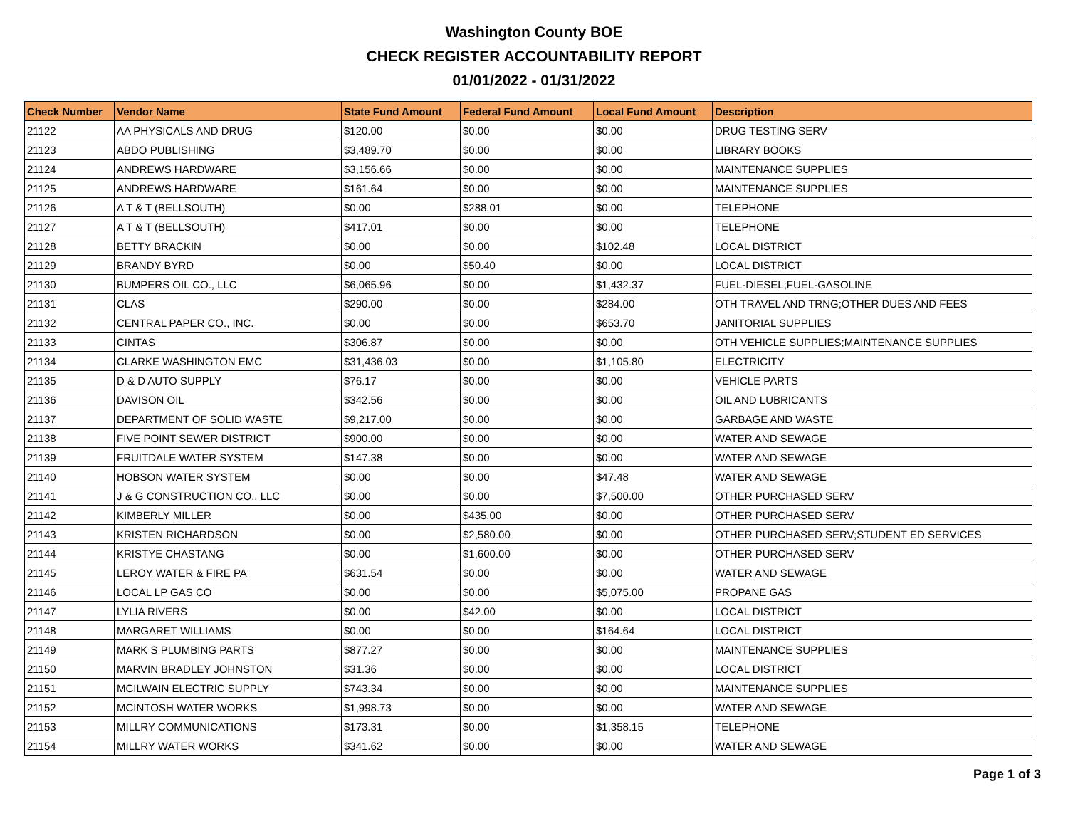Washington County BOE
CHECK REGISTER ACCOUNTABILITY REPORT
01/01/2022 - 01/31/2022
| Check Number | Vendor Name | State Fund Amount | Federal Fund Amount | Local Fund Amount | Description |
| --- | --- | --- | --- | --- | --- |
| 21122 | AA PHYSICALS AND DRUG | $120.00 | $0.00 | $0.00 | DRUG TESTING SERV |
| 21123 | ABDO PUBLISHING | $3,489.70 | $0.00 | $0.00 | LIBRARY BOOKS |
| 21124 | ANDREWS HARDWARE | $3,156.66 | $0.00 | $0.00 | MAINTENANCE SUPPLIES |
| 21125 | ANDREWS HARDWARE | $161.64 | $0.00 | $0.00 | MAINTENANCE SUPPLIES |
| 21126 | A T & T (BELLSOUTH) | $0.00 | $288.01 | $0.00 | TELEPHONE |
| 21127 | A T & T (BELLSOUTH) | $417.01 | $0.00 | $0.00 | TELEPHONE |
| 21128 | BETTY BRACKIN | $0.00 | $0.00 | $102.48 | LOCAL DISTRICT |
| 21129 | BRANDY BYRD | $0.00 | $50.40 | $0.00 | LOCAL DISTRICT |
| 21130 | BUMPERS OIL CO., LLC | $6,065.96 | $0.00 | $1,432.37 | FUEL-DIESEL;FUEL-GASOLINE |
| 21131 | CLAS | $290.00 | $0.00 | $284.00 | OTH TRAVEL AND TRNG;OTHER DUES AND FEES |
| 21132 | CENTRAL PAPER CO., INC. | $0.00 | $0.00 | $653.70 | JANITORIAL SUPPLIES |
| 21133 | CINTAS | $306.87 | $0.00 | $0.00 | OTH VEHICLE SUPPLIES;MAINTENANCE SUPPLIES |
| 21134 | CLARKE WASHINGTON EMC | $31,436.03 | $0.00 | $1,105.80 | ELECTRICITY |
| 21135 | D & D AUTO SUPPLY | $76.17 | $0.00 | $0.00 | VEHICLE PARTS |
| 21136 | DAVISON OIL | $342.56 | $0.00 | $0.00 | OIL AND LUBRICANTS |
| 21137 | DEPARTMENT OF SOLID WASTE | $9,217.00 | $0.00 | $0.00 | GARBAGE AND WASTE |
| 21138 | FIVE POINT SEWER DISTRICT | $900.00 | $0.00 | $0.00 | WATER AND SEWAGE |
| 21139 | FRUITDALE WATER SYSTEM | $147.38 | $0.00 | $0.00 | WATER AND SEWAGE |
| 21140 | HOBSON WATER SYSTEM | $0.00 | $0.00 | $47.48 | WATER AND SEWAGE |
| 21141 | J & G CONSTRUCTION CO., LLC | $0.00 | $0.00 | $7,500.00 | OTHER PURCHASED SERV |
| 21142 | KIMBERLY MILLER | $0.00 | $435.00 | $0.00 | OTHER PURCHASED SERV |
| 21143 | KRISTEN RICHARDSON | $0.00 | $2,580.00 | $0.00 | OTHER PURCHASED SERV;STUDENT ED SERVICES |
| 21144 | KRISTYE CHASTANG | $0.00 | $1,600.00 | $0.00 | OTHER PURCHASED SERV |
| 21145 | LEROY WATER & FIRE PA | $631.54 | $0.00 | $0.00 | WATER AND SEWAGE |
| 21146 | LOCAL LP GAS CO | $0.00 | $0.00 | $5,075.00 | PROPANE GAS |
| 21147 | LYLIA RIVERS | $0.00 | $42.00 | $0.00 | LOCAL DISTRICT |
| 21148 | MARGARET WILLIAMS | $0.00 | $0.00 | $164.64 | LOCAL DISTRICT |
| 21149 | MARK S PLUMBING PARTS | $877.27 | $0.00 | $0.00 | MAINTENANCE SUPPLIES |
| 21150 | MARVIN BRADLEY JOHNSTON | $31.36 | $0.00 | $0.00 | LOCAL DISTRICT |
| 21151 | MCILWAIN ELECTRIC SUPPLY | $743.34 | $0.00 | $0.00 | MAINTENANCE SUPPLIES |
| 21152 | MCINTOSH WATER WORKS | $1,998.73 | $0.00 | $0.00 | WATER AND SEWAGE |
| 21153 | MILLRY COMMUNICATIONS | $173.31 | $0.00 | $1,358.15 | TELEPHONE |
| 21154 | MILLRY WATER WORKS | $341.62 | $0.00 | $0.00 | WATER AND SEWAGE |
Page 1 of 3